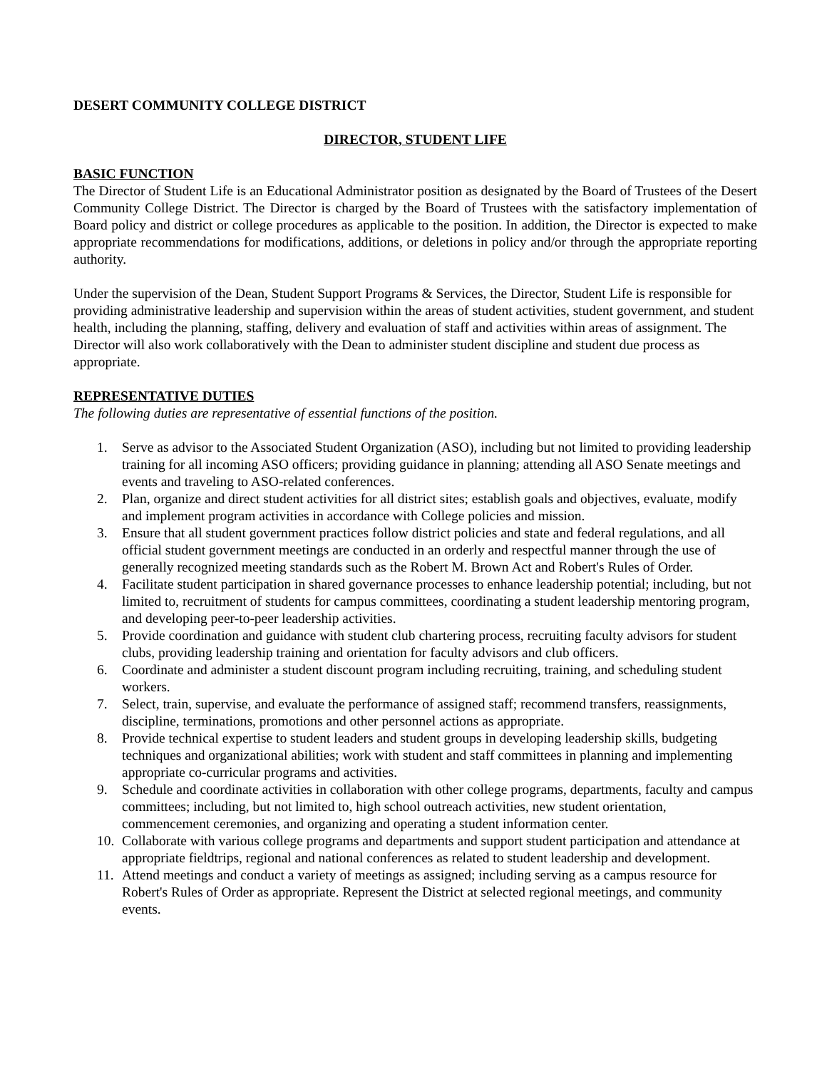DESERT COMMUNITY COLLEGE DISTRICT
DIRECTOR, STUDENT LIFE
BASIC FUNCTION
The Director of Student Life is an Educational Administrator position as designated by the Board of Trustees of the Desert Community College District. The Director is charged by the Board of Trustees with the satisfactory implementation of Board policy and district or college procedures as applicable to the position. In addition, the Director is expected to make appropriate recommendations for modifications, additions, or deletions in policy and/or through the appropriate reporting authority.
Under the supervision of the Dean, Student Support Programs & Services, the Director, Student Life is responsible for providing administrative leadership and supervision within the areas of student activities, student government, and student health, including the planning, staffing, delivery and evaluation of staff and activities within areas of assignment. The Director will also work collaboratively with the Dean to administer student discipline and student due process as appropriate.
REPRESENTATIVE DUTIES
The following duties are representative of essential functions of the position.
1. Serve as advisor to the Associated Student Organization (ASO), including but not limited to providing leadership training for all incoming ASO officers; providing guidance in planning; attending all ASO Senate meetings and events and traveling to ASO-related conferences.
2. Plan, organize and direct student activities for all district sites; establish goals and objectives, evaluate, modify and implement program activities in accordance with College policies and mission.
3. Ensure that all student government practices follow district policies and state and federal regulations, and all official student government meetings are conducted in an orderly and respectful manner through the use of generally recognized meeting standards such as the Robert M. Brown Act and Robert's Rules of Order.
4. Facilitate student participation in shared governance processes to enhance leadership potential; including, but not limited to, recruitment of students for campus committees, coordinating a student leadership mentoring program, and developing peer-to-peer leadership activities.
5. Provide coordination and guidance with student club chartering process, recruiting faculty advisors for student clubs, providing leadership training and orientation for faculty advisors and club officers.
6. Coordinate and administer a student discount program including recruiting, training, and scheduling student workers.
7. Select, train, supervise, and evaluate the performance of assigned staff; recommend transfers, reassignments, discipline, terminations, promotions and other personnel actions as appropriate.
8. Provide technical expertise to student leaders and student groups in developing leadership skills, budgeting techniques and organizational abilities; work with student and staff committees in planning and implementing appropriate co-curricular programs and activities.
9. Schedule and coordinate activities in collaboration with other college programs, departments, faculty and campus committees; including, but not limited to, high school outreach activities, new student orientation, commencement ceremonies, and organizing and operating a student information center.
10. Collaborate with various college programs and departments and support student participation and attendance at appropriate fieldtrips, regional and national conferences as related to student leadership and development.
11. Attend meetings and conduct a variety of meetings as assigned; including serving as a campus resource for Robert's Rules of Order as appropriate. Represent the District at selected regional meetings, and community events.